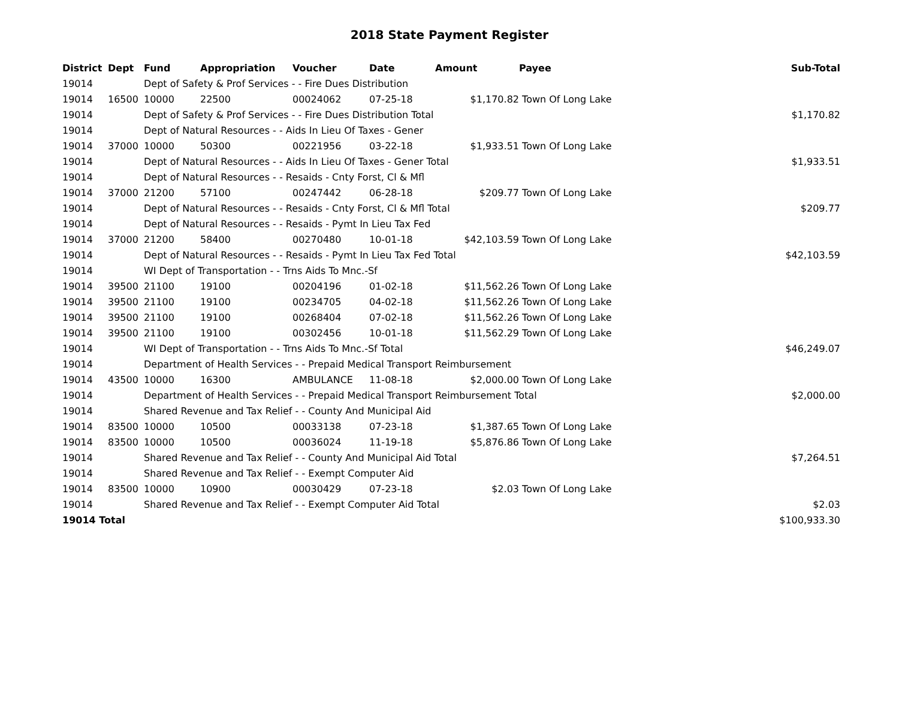2018 State Payment Register
| District | Dept | Fund | Appropriation | Voucher | Date | Amount | Payee | Sub-Total |
| --- | --- | --- | --- | --- | --- | --- | --- | --- |
| 19014 | | Dept of Safety & Prof Services - - Fire Dues Distribution | | | | | | |
| 19014 | 16500 | 10000 | 22500 | 00024062 | 07-25-18 | $1,170.82 | Town Of Long Lake | |
| 19014 | | Dept of Safety & Prof Services - - Fire Dues Distribution Total | | | | | | $1,170.82 |
| 19014 | | Dept of Natural Resources - - Aids In Lieu Of Taxes - Gener | | | | | | |
| 19014 | 37000 | 10000 | 50300 | 00221956 | 03-22-18 | $1,933.51 | Town Of Long Lake | |
| 19014 | | Dept of Natural Resources - - Aids In Lieu Of Taxes - Gener Total | | | | | | $1,933.51 |
| 19014 | | Dept of Natural Resources - - Resaids - Cnty Forst, Cl & Mfl | | | | | | |
| 19014 | 37000 | 21200 | 57100 | 00247442 | 06-28-18 | $209.77 | Town Of Long Lake | |
| 19014 | | Dept of Natural Resources - - Resaids - Cnty Forst, Cl & Mfl Total | | | | | | $209.77 |
| 19014 | | Dept of Natural Resources - - Resaids - Pymt In Lieu Tax Fed | | | | | | |
| 19014 | 37000 | 21200 | 58400 | 00270480 | 10-01-18 | $42,103.59 | Town Of Long Lake | |
| 19014 | | Dept of Natural Resources - - Resaids - Pymt In Lieu Tax Fed Total | | | | | | $42,103.59 |
| 19014 | | WI Dept of Transportation - - Trns Aids To Mnc.-Sf | | | | | | |
| 19014 | 39500 | 21100 | 19100 | 00204196 | 01-02-18 | $11,562.26 | Town Of Long Lake | |
| 19014 | 39500 | 21100 | 19100 | 00234705 | 04-02-18 | $11,562.26 | Town Of Long Lake | |
| 19014 | 39500 | 21100 | 19100 | 00268404 | 07-02-18 | $11,562.26 | Town Of Long Lake | |
| 19014 | 39500 | 21100 | 19100 | 00302456 | 10-01-18 | $11,562.29 | Town Of Long Lake | |
| 19014 | | WI Dept of Transportation - - Trns Aids To Mnc.-Sf Total | | | | | | $46,249.07 |
| 19014 | | Department of Health Services - - Prepaid Medical Transport Reimbursement | | | | | | |
| 19014 | 43500 | 10000 | 16300 | AMBULANCE | 11-08-18 | $2,000.00 | Town Of Long Lake | |
| 19014 | | Department of Health Services - - Prepaid Medical Transport Reimbursement Total | | | | | | $2,000.00 |
| 19014 | | Shared Revenue and Tax Relief - - County And Municipal Aid | | | | | | |
| 19014 | 83500 | 10000 | 10500 | 00033138 | 07-23-18 | $1,387.65 | Town Of Long Lake | |
| 19014 | 83500 | 10000 | 10500 | 00036024 | 11-19-18 | $5,876.86 | Town Of Long Lake | |
| 19014 | | Shared Revenue and Tax Relief - - County And Municipal Aid Total | | | | | | $7,264.51 |
| 19014 | | Shared Revenue and Tax Relief - - Exempt Computer Aid | | | | | | |
| 19014 | 83500 | 10000 | 10900 | 00030429 | 07-23-18 | $2.03 | Town Of Long Lake | |
| 19014 | | Shared Revenue and Tax Relief - - Exempt Computer Aid Total | | | | | | $2.03 |
| 19014 Total | | | | | | | | $100,933.30 |